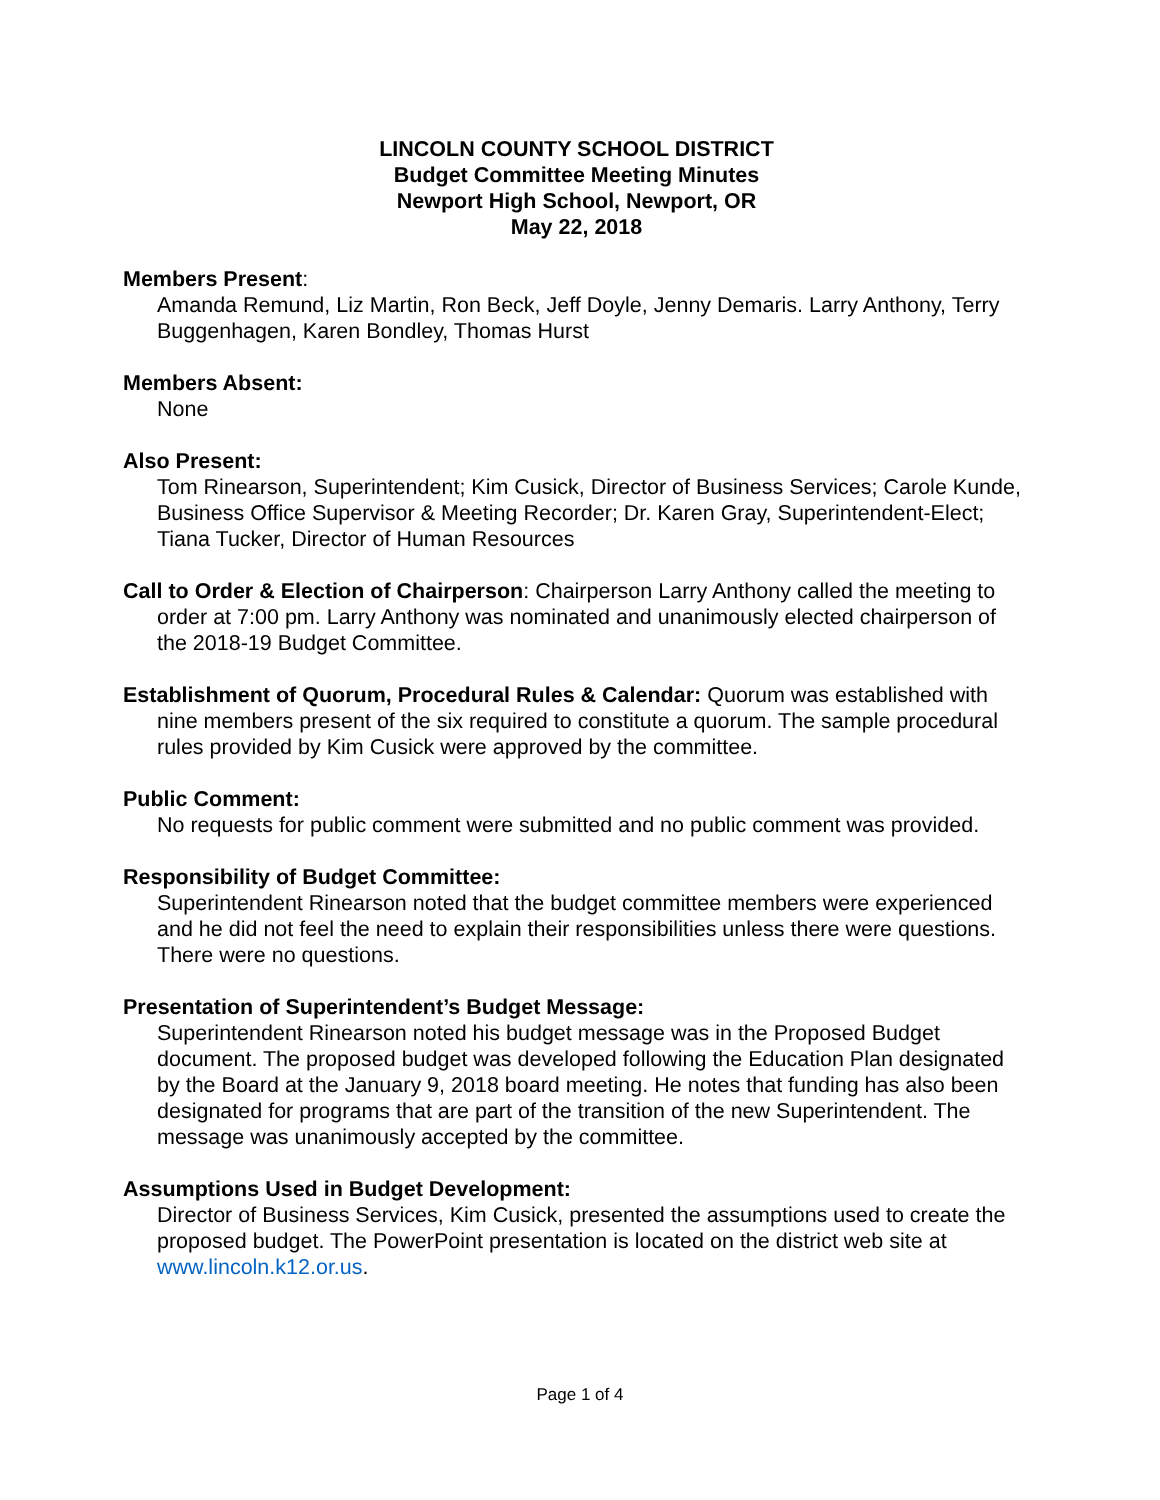LINCOLN COUNTY SCHOOL DISTRICT
Budget Committee Meeting Minutes
Newport High School, Newport, OR
May 22, 2018
Members Present:
Amanda Remund, Liz Martin, Ron Beck, Jeff Doyle, Jenny Demaris. Larry Anthony, Terry Buggenhagen, Karen Bondley, Thomas Hurst
Members Absent:
None
Also Present:
Tom Rinearson, Superintendent; Kim Cusick, Director of Business Services; Carole Kunde, Business Office Supervisor & Meeting Recorder; Dr. Karen Gray, Superintendent-Elect; Tiana Tucker, Director of Human Resources
Call to Order & Election of Chairperson: Chairperson Larry Anthony called the meeting to order at 7:00 pm. Larry Anthony was nominated and unanimously elected chairperson of the 2018-19 Budget Committee.
Establishment of Quorum, Procedural Rules & Calendar: Quorum was established with nine members present of the six required to constitute a quorum. The sample procedural rules provided by Kim Cusick were approved by the committee.
Public Comment:
No requests for public comment were submitted and no public comment was provided.
Responsibility of Budget Committee:
Superintendent Rinearson noted that the budget committee members were experienced and he did not feel the need to explain their responsibilities unless there were questions. There were no questions.
Presentation of Superintendent’s Budget Message:
Superintendent Rinearson noted his budget message was in the Proposed Budget document. The proposed budget was developed following the Education Plan designated by the Board at the January 9, 2018 board meeting. He notes that funding has also been designated for programs that are part of the transition of the new Superintendent. The message was unanimously accepted by the committee.
Assumptions Used in Budget Development:
Director of Business Services, Kim Cusick, presented the assumptions used to create the proposed budget. The PowerPoint presentation is located on the district web site at www.lincoln.k12.or.us.
Page 1 of 4